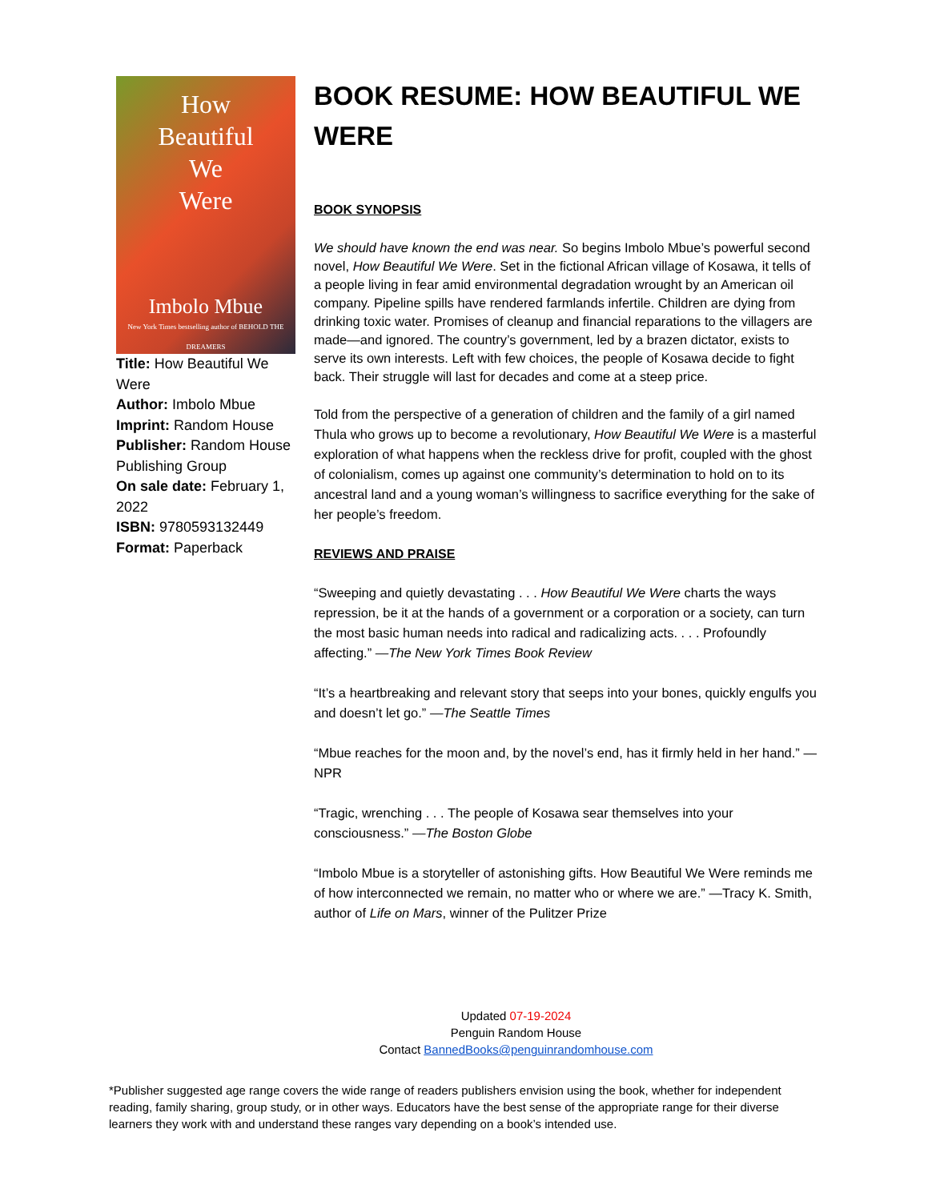How
Beautiful
We
Were
Imbolo Mbue
New York Times bestselling author of BEHOLD THE DREAMERS
Title: How Beautiful We Were
Author: Imbolo Mbue
Imprint: Random House
Publisher: Random House Publishing Group
On sale date: February 1, 2022
ISBN: 9780593132449
Format: Paperback
BOOK RESUME: HOW BEAUTIFUL WE WERE
BOOK SYNOPSIS
We should have known the end was near. So begins Imbolo Mbue’s powerful second novel, How Beautiful We Were. Set in the fictional African village of Kosawa, it tells of a people living in fear amid environmental degradation wrought by an American oil company. Pipeline spills have rendered farmlands infertile. Children are dying from drinking toxic water. Promises of cleanup and financial reparations to the villagers are made—and ignored. The country’s government, led by a brazen dictator, exists to serve its own interests. Left with few choices, the people of Kosawa decide to fight back. Their struggle will last for decades and come at a steep price.
Told from the perspective of a generation of children and the family of a girl named Thula who grows up to become a revolutionary, How Beautiful We Were is a masterful exploration of what happens when the reckless drive for profit, coupled with the ghost of colonialism, comes up against one community’s determination to hold on to its ancestral land and a young woman’s willingness to sacrifice everything for the sake of her people’s freedom.
REVIEWS AND PRAISE
“Sweeping and quietly devastating . . . How Beautiful We Were charts the ways repression, be it at the hands of a government or a corporation or a society, can turn the most basic human needs into radical and radicalizing acts. . . . Profoundly affecting.” —The New York Times Book Review
“It’s a heartbreaking and relevant story that seeps into your bones, quickly engulfs you and doesn’t let go.” —The Seattle Times
“Mbue reaches for the moon and, by the novel’s end, has it firmly held in her hand.” —NPR
“Tragic, wrenching . . . The people of Kosawa sear themselves into your consciousness.” —The Boston Globe
“Imbolo Mbue is a storyteller of astonishing gifts. How Beautiful We Were reminds me of how interconnected we remain, no matter who or where we are.” —Tracy K. Smith, author of Life on Mars, winner of the Pulitzer Prize
Updated 07-19-2024
Penguin Random House
Contact BannedBooks@penguinrandomhouse.com
*Publisher suggested age range covers the wide range of readers publishers envision using the book, whether for independent reading, family sharing, group study, or in other ways. Educators have the best sense of the appropriate range for their diverse learners they work with and understand these ranges vary depending on a book’s intended use.